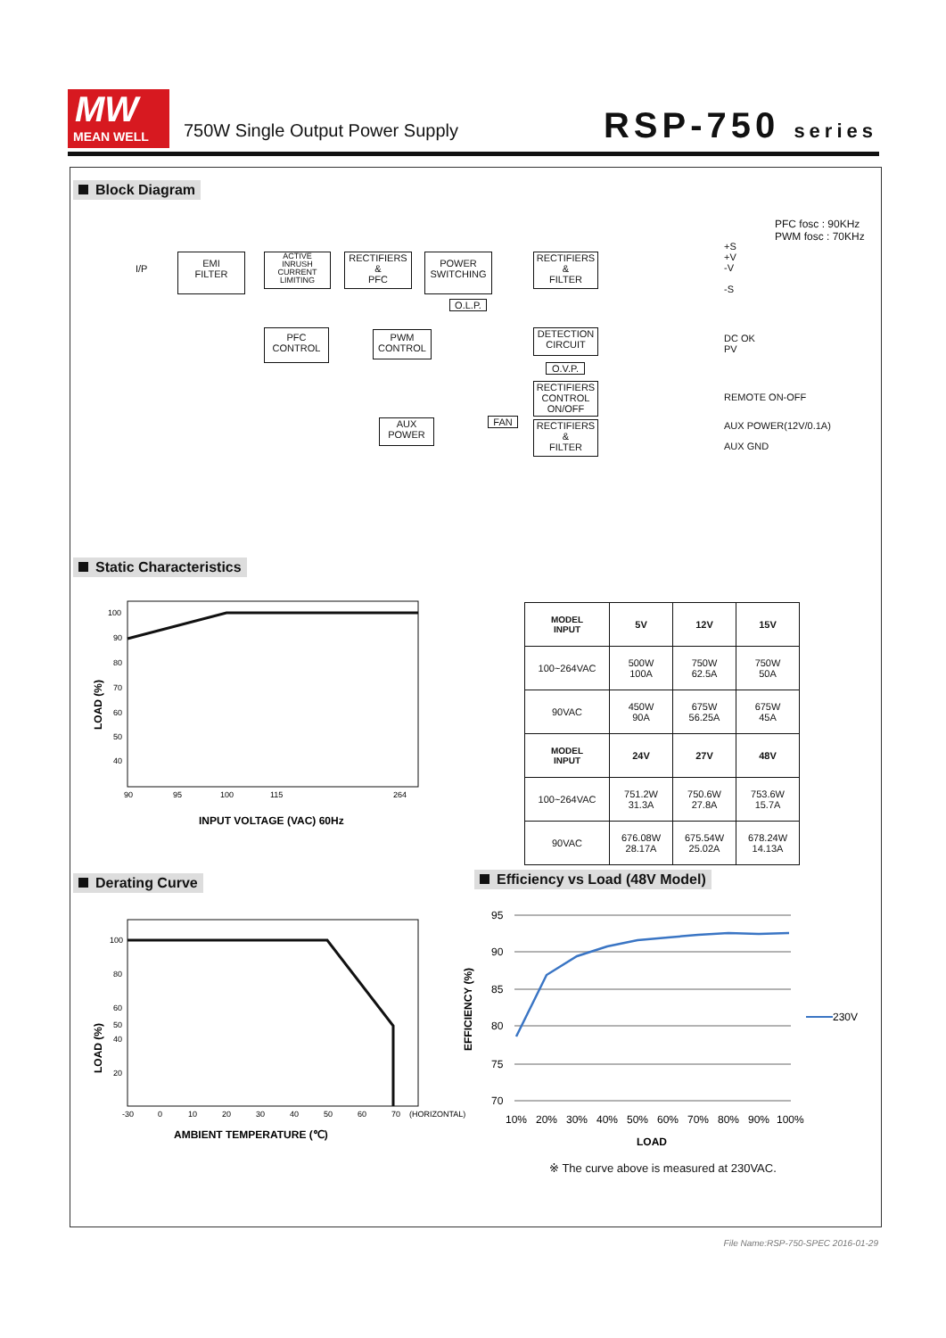MW
MEAN WELL
750W Single Output Power Supply
RSP-750 series
Block Diagram
PFC fosc : 90KHz
PWM fosc : 70KHz
I/P
EMI
FILTER
ACTIVE
INRUSH
CURRENT
LIMITING
RECTIFIERS
&
PFC
POWER
SWITCHING
RECTIFIERS
&
FILTER
O.L.P.
PFC
CONTROL
PWM
CONTROL
DETECTION
CIRCUIT
O.V.P.
RECTIFIERS
CONTROL
ON/OFF
AUX
POWER
FAN
RECTIFIERS
&
FILTER
+S
+V
-V
-S
DC OK
PV
REMOTE ON-OFF
AUX POWER(12V/0.1A)
AUX GND
Static Characteristics
100
90
80
70
60
50
40
90
95
100
115
264
INPUT VOLTAGE (VAC) 60Hz
LOAD (%)
| MODEL INPUT | 5V | 12V | 15V |
| --- | --- | --- | --- |
| 100~264VAC | 500W 100A | 750W 62.5A | 750W 50A |
| 90VAC | 450W 90A | 675W 56.25A | 675W 45A |
| MODEL INPUT | 24V | 27V | 48V |
| 100~264VAC | 751.2W 31.3A | 750.6W 27.8A | 753.6W 15.7A |
| 90VAC | 676.08W 28.17A | 675.54W 25.02A | 678.24W 14.13A |
Derating Curve Efficiency vs Load (48V Model)
100
80
60
50
40
20
-30
0
10
20
30
40
50
60
70
(HORIZONTAL)
AMBIENT TEMPERATURE (℃)
LOAD (%)
95
90
85
80
75
70
10%
20%
30%
40%
50%
60%
70%
80%
90%
100%
LOAD
230V
EFFICIENCY (%)
※ The curve above is measured at 230VAC.
File Name:RSP-750-SPEC 2016-01-29